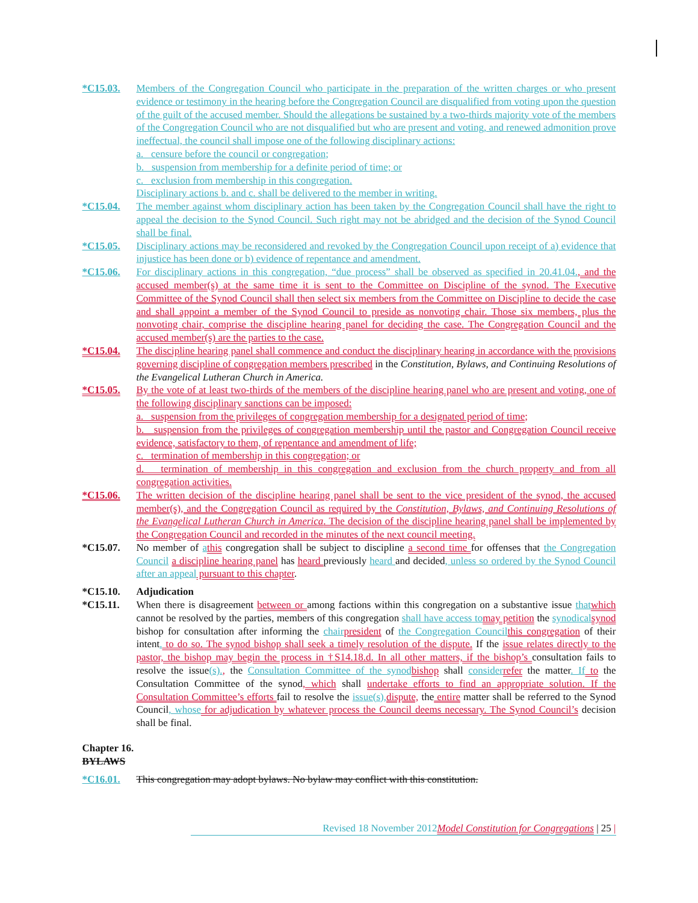*C15.03. Members of the Congregation Council who participate in the preparation of the written charges or who present evidence or testimony in the hearing before the Congregation Council are disqualified from voting upon the question of the guilt of the accused member. Should the allegations be sustained by a two-thirds majority vote of the members of the Congregation Council who are not disqualified but who are present and voting, and renewed admonition prove ineffectual, the council shall impose one of the following disciplinary actions:
a. censure before the council or congregation;
b. suspension from membership for a definite period of time; or
c. exclusion from membership in this congregation.
Disciplinary actions b. and c. shall be delivered to the member in writing.
*C15.04. The member against whom disciplinary action has been taken by the Congregation Council shall have the right to appeal the decision to the Synod Council. Such right may not be abridged and the decision of the Synod Council shall be final.
*C15.05. Disciplinary actions may be reconsidered and revoked by the Congregation Council upon receipt of a) evidence that injustice has been done or b) evidence of repentance and amendment.
*C15.06. For disciplinary actions in this congregation, “due process” shall be observed as specified in 20.41.04., and the accused member(s) at the same time it is sent to the Committee on Discipline of the synod. The Executive Committee of the Synod Council shall then select six members from the Committee on Discipline to decide the case and shall appoint a member of the Synod Council to preside as nonvoting chair. Those six members, plus the nonvoting chair, comprise the discipline hearing panel for deciding the case. The Congregation Council and the accused member(s) are the parties to the case.
*C15.04. The discipline hearing panel shall commence and conduct the disciplinary hearing in accordance with the provisions governing discipline of congregation members prescribed in the Constitution, Bylaws, and Continuing Resolutions of the Evangelical Lutheran Church in America.
*C15.05. By the vote of at least two-thirds of the members of the discipline hearing panel who are present and voting, one of the following disciplinary sanctions can be imposed:
a. suspension from the privileges of congregation membership for a designated period of time;
b. suspension from the privileges of congregation membership until the pastor and Congregation Council receive evidence, satisfactory to them, of repentance and amendment of life;
c. termination of membership in this congregation; or
d. termination of membership in this congregation and exclusion from the church property and from all congregation activities.
*C15.06. The written decision of the discipline hearing panel shall be sent to the vice president of the synod, the accused member(s), and the Congregation Council as required by the Constitution, Bylaws, and Continuing Resolutions of the Evangelical Lutheran Church in America. The decision of the discipline hearing panel shall be implemented by the Congregation Council and recorded in the minutes of the next council meeting.
*C15.07. No member of athis congregation shall be subject to discipline a second time for offenses that the Congregation Council a discipline hearing panel has heard previously heard and decided, unless so ordered by the Synod Council after an appeal pursuant to this chapter.
*C15.10. Adjudication
*C15.11. When there is disagreement between or among factions within this congregation on a substantive issue that which cannot be resolved by the parties, members of this congregation shall have access to may petition the synodical synod bishop for consultation after informing the chair president of the Congregation Council this congregation of their intent. to do so. The synod bishop shall seek a timely resolution of the dispute. If the issue relates directly to the pastor, the bishop may begin the process in †S14.18.d. In all other matters, if the bishop’s consultation fails to resolve the issue(s)., the Consultation Committee of the synod bishop shall consider refer the matter. If to the Consultation Committee of the synod, which shall undertake efforts to find an appropriate solution. If the Consultation Committee’s efforts fail to resolve the issue(s), dispute, the entire matter shall be referred to the Synod Council, whose for adjudication by whatever process the Council deems necessary. The Synod Council’s decision shall be final.
Chapter 16.
BYLAWS
*C16.01. This congregation may adopt bylaws. No bylaw may conflict with this constitution.
Revised 18 November 2012 Model Constitution for Congregations | 25 |